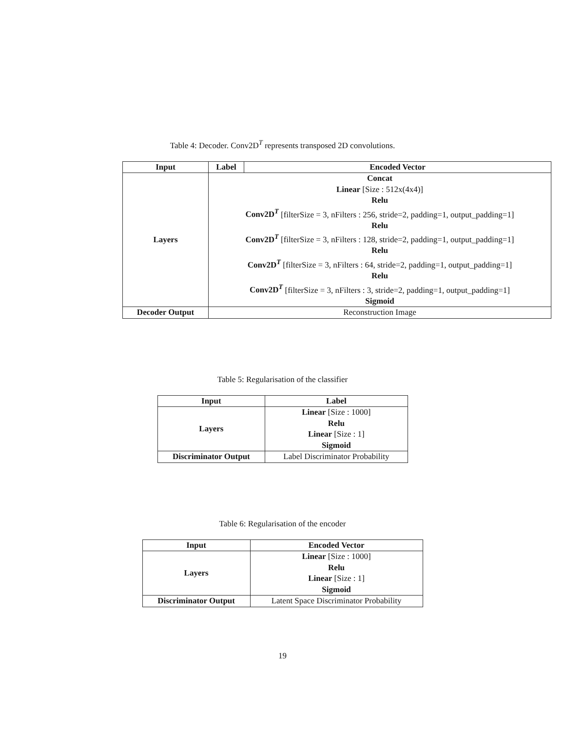Table 4: Decoder. Conv2D<sup>T</sup> represents transposed 2D convolutions.
| Input | Label | Encoded Vector |
| --- | --- | --- |
| Layers | Concat Linear [Size : 512x(4x4)] Relu Conv2D<sup>T</sup> [filterSize = 3, nFilters : 256, stride=2, padding=1, output_padding=1] Relu Conv2D<sup>T</sup> [filterSize = 3, nFilters : 128, stride=2, padding=1, output_padding=1] Relu Conv2D<sup>T</sup> [filterSize = 3, nFilters : 64, stride=2, padding=1, output_padding=1] Relu Conv2D<sup>T</sup> [filterSize = 3, nFilters : 3, stride=2, padding=1, output_padding=1] Sigmoid | |
| Decoder Output | Reconstruction Image | |
Table 5: Regularisation of the classifier
| Input | Label |
| --- | --- |
| Layers | Linear [Size : 1000] Relu Linear [Size : 1] Sigmoid |
| Discriminator Output | Label Discriminator Probability |
Table 6: Regularisation of the encoder
| Input | Encoded Vector |
| --- | --- |
| Layers | Linear [Size : 1000] Relu Linear [Size : 1] Sigmoid |
| Discriminator Output | Latent Space Discriminator Probability |
19